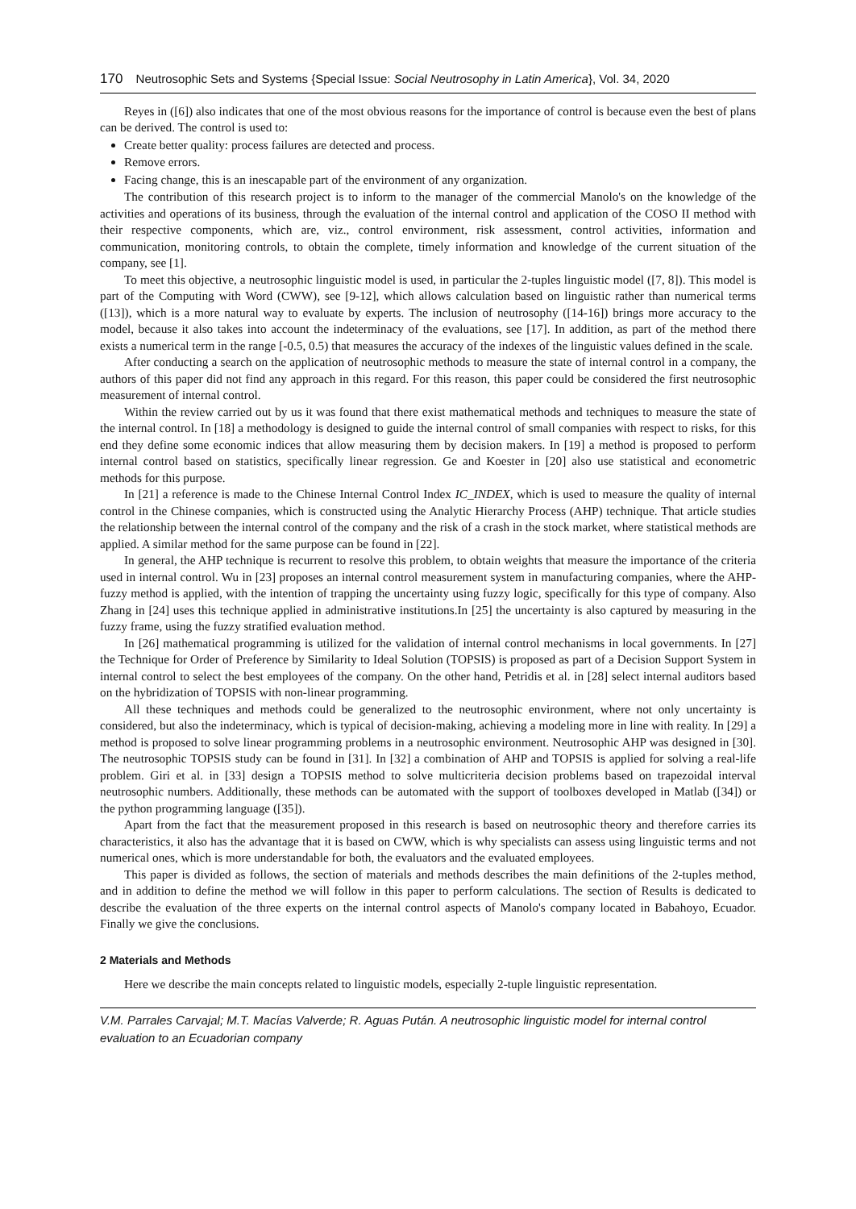170 Neutrosophic Sets and Systems {Special Issue: Social Neutrosophy in Latin America}, Vol. 34, 2020
Reyes in ([6]) also indicates that one of the most obvious reasons for the importance of control is because even the best of plans can be derived. The control is used to:
Create better quality: process failures are detected and process.
Remove errors.
Facing change, this is an inescapable part of the environment of any organization.
The contribution of this research project is to inform to the manager of the commercial Manolo's on the knowledge of the activities and operations of its business, through the evaluation of the internal control and application of the COSO II method with their respective components, which are, viz., control environment, risk assessment, control activities, information and communication, monitoring controls, to obtain the complete, timely information and knowledge of the current situation of the company, see [1].
To meet this objective, a neutrosophic linguistic model is used, in particular the 2-tuples linguistic model ([7, 8]). This model is part of the Computing with Word (CWW), see [9-12], which allows calculation based on linguistic rather than numerical terms ([13]), which is a more natural way to evaluate by experts. The inclusion of neutrosophy ([14-16]) brings more accuracy to the model, because it also takes into account the indeterminacy of the evaluations, see [17]. In addition, as part of the method there exists a numerical term in the range [-0.5, 0.5) that measures the accuracy of the indexes of the linguistic values defined in the scale.
After conducting a search on the application of neutrosophic methods to measure the state of internal control in a company, the authors of this paper did not find any approach in this regard. For this reason, this paper could be considered the first neutrosophic measurement of internal control.
Within the review carried out by us it was found that there exist mathematical methods and techniques to measure the state of the internal control. In [18] a methodology is designed to guide the internal control of small companies with respect to risks, for this end they define some economic indices that allow measuring them by decision makers. In [19] a method is proposed to perform internal control based on statistics, specifically linear regression. Ge and Koester in [20] also use statistical and econometric methods for this purpose.
In [21] a reference is made to the Chinese Internal Control Index IC_INDEX, which is used to measure the quality of internal control in the Chinese companies, which is constructed using the Analytic Hierarchy Process (AHP) technique. That article studies the relationship between the internal control of the company and the risk of a crash in the stock market, where statistical methods are applied. A similar method for the same purpose can be found in [22].
In general, the AHP technique is recurrent to resolve this problem, to obtain weights that measure the importance of the criteria used in internal control. Wu in [23] proposes an internal control measurement system in manufacturing companies, where the AHP-fuzzy method is applied, with the intention of trapping the uncertainty using fuzzy logic, specifically for this type of company. Also Zhang in [24] uses this technique applied in administrative institutions.In [25] the uncertainty is also captured by measuring in the fuzzy frame, using the fuzzy stratified evaluation method.
In [26] mathematical programming is utilized for the validation of internal control mechanisms in local governments. In [27] the Technique for Order of Preference by Similarity to Ideal Solution (TOPSIS) is proposed as part of a Decision Support System in internal control to select the best employees of the company. On the other hand, Petridis et al. in [28] select internal auditors based on the hybridization of TOPSIS with non-linear programming.
All these techniques and methods could be generalized to the neutrosophic environment, where not only uncertainty is considered, but also the indeterminacy, which is typical of decision-making, achieving a modeling more in line with reality. In [29] a method is proposed to solve linear programming problems in a neutrosophic environment. Neutrosophic AHP was designed in [30]. The neutrosophic TOPSIS study can be found in [31]. In [32] a combination of AHP and TOPSIS is applied for solving a real-life problem. Giri et al. in [33] design a TOPSIS method to solve multicriteria decision problems based on trapezoidal interval neutrosophic numbers. Additionally, these methods can be automated with the support of toolboxes developed in Matlab ([34]) or the python programming language ([35]).
Apart from the fact that the measurement proposed in this research is based on neutrosophic theory and therefore carries its characteristics, it also has the advantage that it is based on CWW, which is why specialists can assess using linguistic terms and not numerical ones, which is more understandable for both, the evaluators and the evaluated employees.
This paper is divided as follows, the section of materials and methods describes the main definitions of the 2-tuples method, and in addition to define the method we will follow in this paper to perform calculations. The section of Results is dedicated to describe the evaluation of the three experts on the internal control aspects of Manolo's company located in Babahoyo, Ecuador. Finally we give the conclusions.
2 Materials and Methods
Here we describe the main concepts related to linguistic models, especially 2-tuple linguistic representation.
V.M. Parrales Carvajal; M.T. Macías Valverde; R. Aguas Pután. A neutrosophic linguistic model for internal control evaluation to an Ecuadorian company